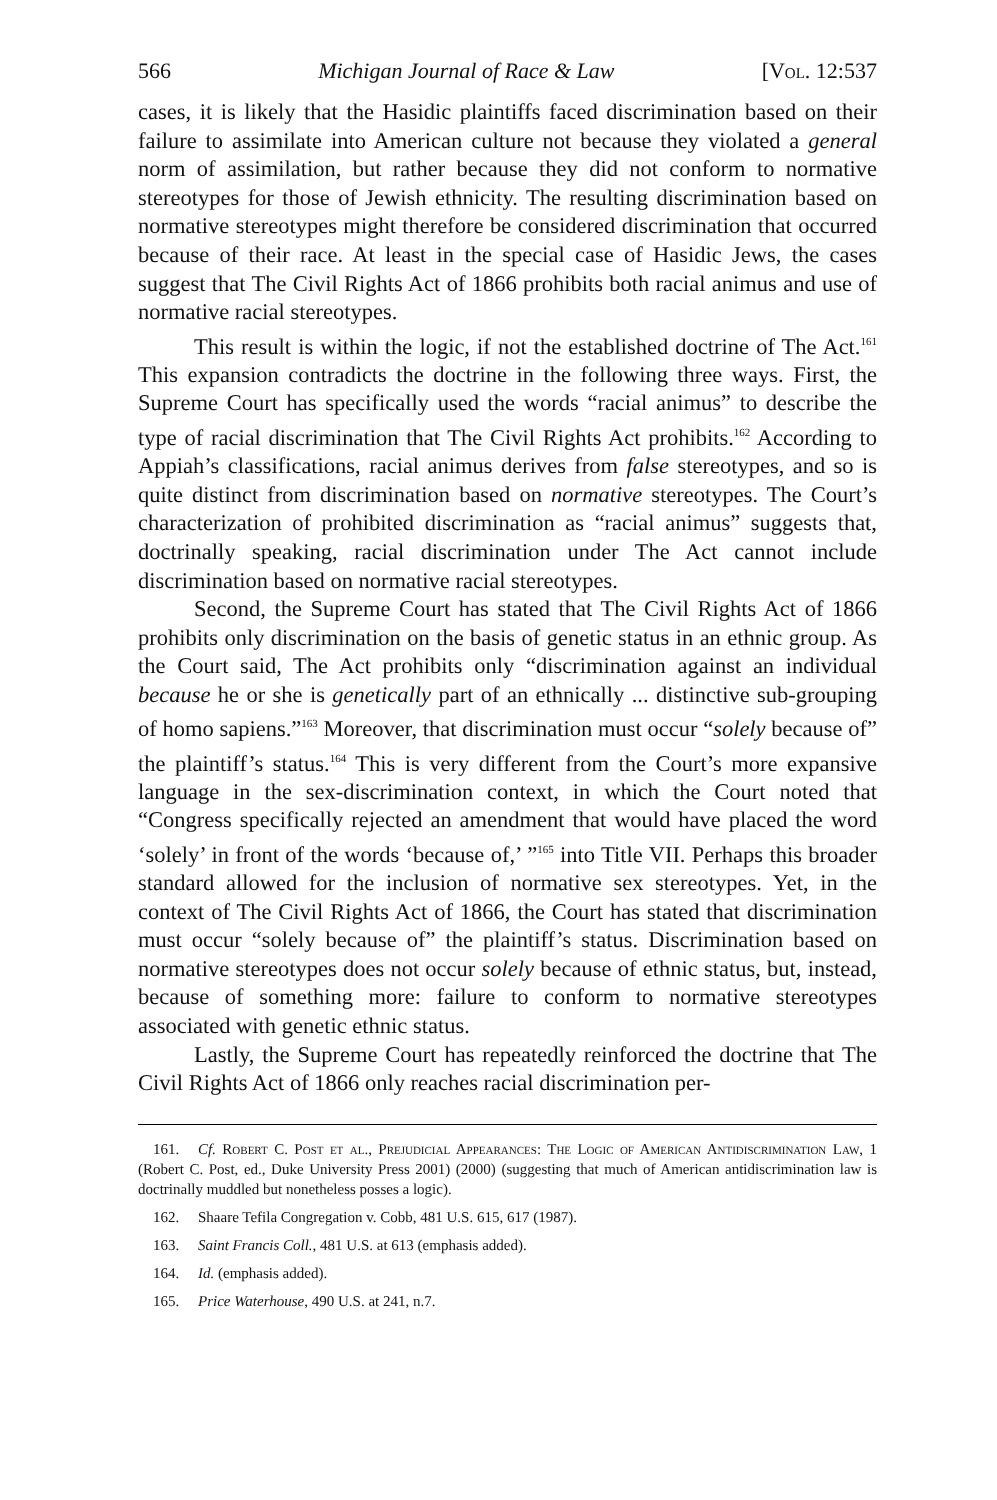566 Michigan Journal of Race & Law [Vol. 12:537
cases, it is likely that the Hasidic plaintiffs faced discrimination based on their failure to assimilate into American culture not because they violated a general norm of assimilation, but rather because they did not conform to normative stereotypes for those of Jewish ethnicity. The resulting discrimination based on normative stereotypes might therefore be considered discrimination that occurred because of their race. At least in the special case of Hasidic Jews, the cases suggest that The Civil Rights Act of 1866 prohibits both racial animus and use of normative racial stereotypes.
This result is within the logic, if not the established doctrine of The Act.<sup>161</sup> This expansion contradicts the doctrine in the following three ways. First, the Supreme Court has specifically used the words “racial animus” to describe the type of racial discrimination that The Civil Rights Act prohibits.<sup>162</sup> According to Appiah’s classifications, racial animus derives from false stereotypes, and so is quite distinct from discrimination based on normative stereotypes. The Court’s characterization of prohibited discrimination as “racial animus” suggests that, doctrinally speaking, racial discrimination under The Act cannot include discrimination based on normative racial stereotypes.
Second, the Supreme Court has stated that The Civil Rights Act of 1866 prohibits only discrimination on the basis of genetic status in an ethnic group. As the Court said, The Act prohibits only “discrimination against an individual because he or she is genetically part of an ethnically ... distinctive sub-grouping of homo sapiens.”<sup>163</sup> Moreover, that discrimination must occur “solely because of” the plaintiff’s status.<sup>164</sup> This is very different from the Court’s more expansive language in the sex-discrimination context, in which the Court noted that “Congress specifically rejected an amendment that would have placed the word ‘solely’ in front of the words ‘because of,’ ”<sup>165</sup> into Title VII. Perhaps this broader standard allowed for the inclusion of normative sex stereotypes. Yet, in the context of The Civil Rights Act of 1866, the Court has stated that discrimination must occur “solely because of” the plaintiff’s status. Discrimination based on normative stereotypes does not occur solely because of ethnic status, but, instead, because of something more: failure to conform to normative stereotypes associated with genetic ethnic status.
Lastly, the Supreme Court has repeatedly reinforced the doctrine that The Civil Rights Act of 1866 only reaches racial discrimination per-
161. Cf. Robert C. Post et al., Prejudicial Appearances: The Logic of American Antidiscrimination Law, 1 (Robert C. Post, ed., Duke University Press 2001) (2000) (suggesting that much of American antidiscrimination law is doctrinally muddled but nonetheless posses a logic).
162. Shaare Tefila Congregation v. Cobb, 481 U.S. 615, 617 (1987).
163. Saint Francis Coll., 481 U.S. at 613 (emphasis added).
164. Id. (emphasis added).
165. Price Waterhouse, 490 U.S. at 241, n.7.